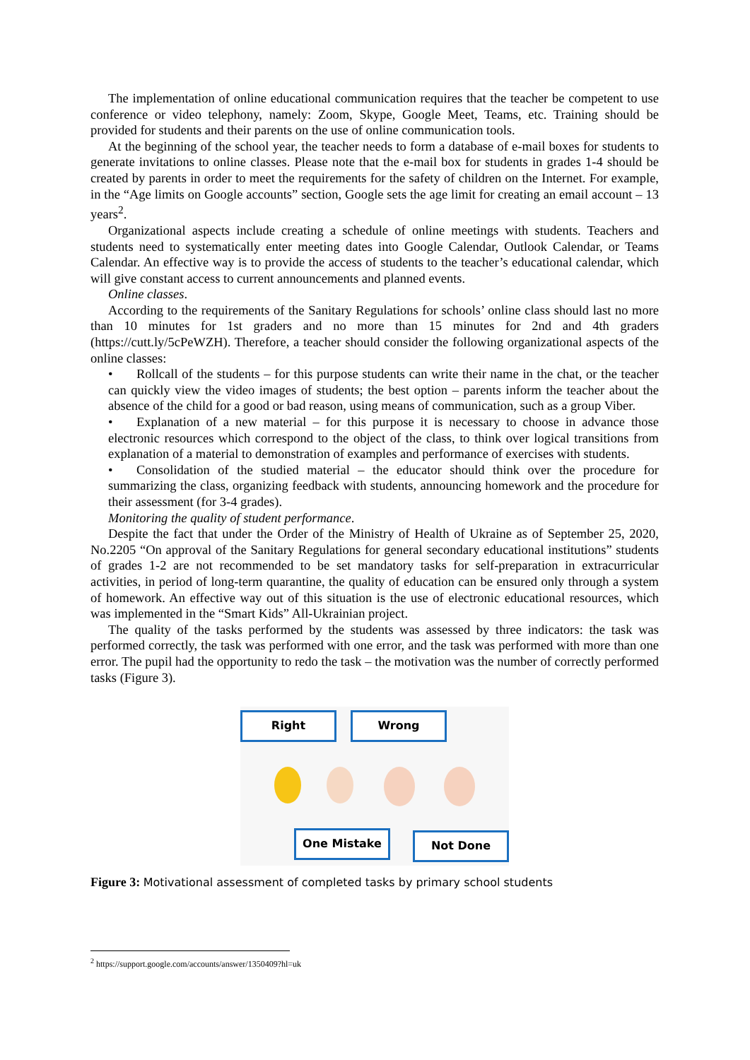The implementation of online educational communication requires that the teacher be competent to use conference or video telephony, namely: Zoom, Skype, Google Meet, Teams, etc. Training should be provided for students and their parents on the use of online communication tools.
At the beginning of the school year, the teacher needs to form a database of e-mail boxes for students to generate invitations to online classes. Please note that the e-mail box for students in grades 1-4 should be created by parents in order to meet the requirements for the safety of children on the Internet. For example, in the “Age limits on Google accounts” section, Google sets the age limit for creating an email account – 13 years<sup>2</sup>.
Organizational aspects include creating a schedule of online meetings with students. Teachers and students need to systematically enter meeting dates into Google Calendar, Outlook Calendar, or Teams Calendar. An effective way is to provide the access of students to the teacher’s educational calendar, which will give constant access to current announcements and planned events.
Online classes.
According to the requirements of the Sanitary Regulations for schools’ online class should last no more than 10 minutes for 1st graders and no more than 15 minutes for 2nd and 4th graders (https://cutt.ly/5cPeWZH). Therefore, a teacher should consider the following organizational aspects of the online classes:
• Rollcall of the students – for this purpose students can write their name in the chat, or the teacher can quickly view the video images of students; the best option – parents inform the teacher about the absence of the child for a good or bad reason, using means of communication, such as a group Viber.
• Explanation of a new material – for this purpose it is necessary to choose in advance those electronic resources which correspond to the object of the class, to think over logical transitions from explanation of a material to demonstration of examples and performance of exercises with students.
• Consolidation of the studied material – the educator should think over the procedure for summarizing the class, organizing feedback with students, announcing homework and the procedure for their assessment (for 3-4 grades).
Monitoring the quality of student performance.
Despite the fact that under the Order of the Ministry of Health of Ukraine as of September 25, 2020, No.2205 “On approval of the Sanitary Regulations for general secondary educational institutions” students of grades 1-2 are not recommended to be set mandatory tasks for self-preparation in extracurricular activities, in period of long-term quarantine, the quality of education can be ensured only through a system of homework. An effective way out of this situation is the use of electronic educational resources, which was implemented in the “Smart Kids” All-Ukrainian project.
The quality of the tasks performed by the students was assessed by three indicators: the task was performed correctly, the task was performed with one error, and the task was performed with more than one error. The pupil had the opportunity to redo the task – the motivation was the number of correctly performed tasks (Figure 3).
Right Wrong
One Mistake Not Done
Figure 3: Motivational assessment of completed tasks by primary school students
<sup>2</sup> https://support.google.com/accounts/answer/1350409?hl=uk